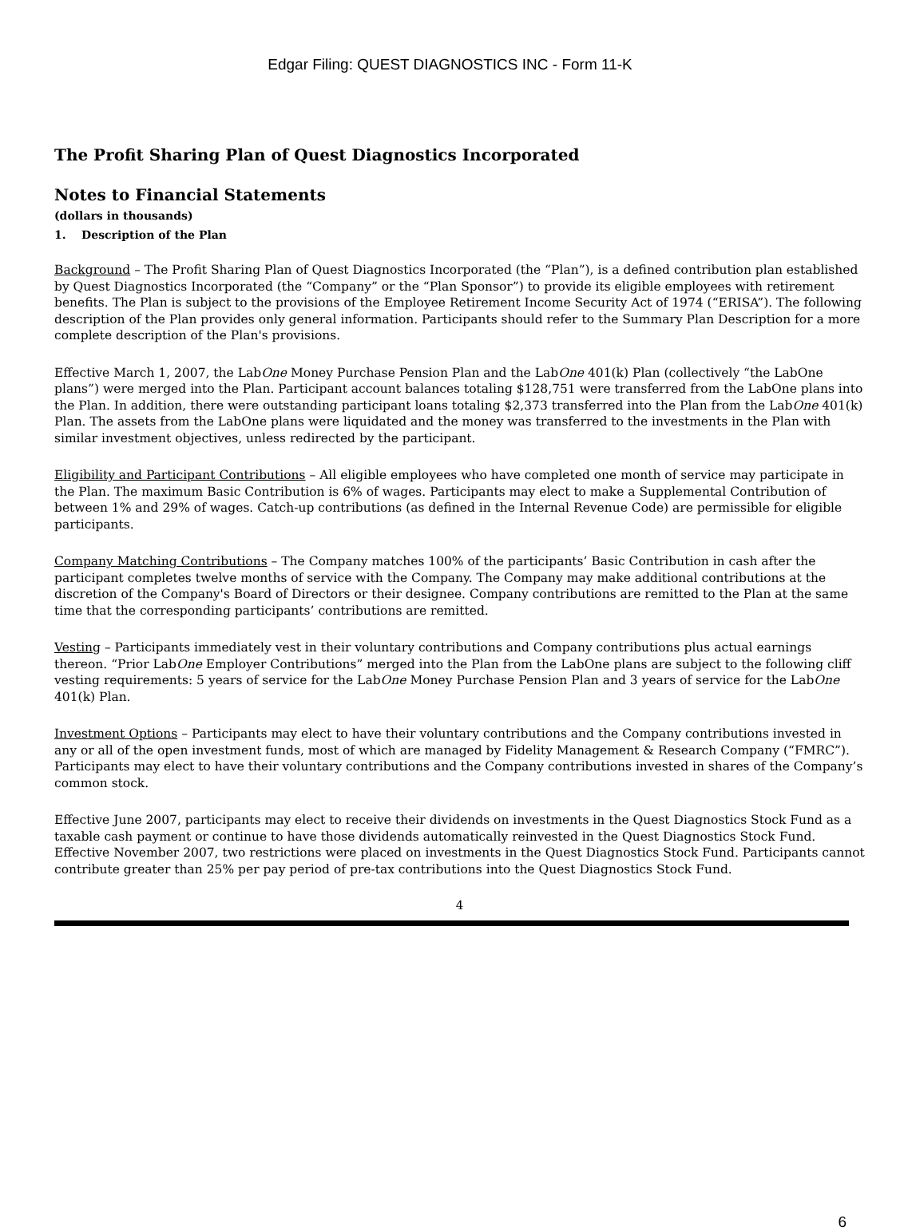Edgar Filing: QUEST DIAGNOSTICS INC - Form 11-K
The Profit Sharing Plan of Quest Diagnostics Incorporated
Notes to Financial Statements
(dollars in thousands)
1. Description of the Plan
Background – The Profit Sharing Plan of Quest Diagnostics Incorporated (the “Plan”), is a defined contribution plan established by Quest Diagnostics Incorporated (the “Company” or the “Plan Sponsor”) to provide its eligible employees with retirement benefits. The Plan is subject to the provisions of the Employee Retirement Income Security Act of 1974 (“ERISA”). The following description of the Plan provides only general information. Participants should refer to the Summary Plan Description for a more complete description of the Plan's provisions.
Effective March 1, 2007, the LabOne Money Purchase Pension Plan and the LabOne 401(k) Plan (collectively “the LabOne plans”) were merged into the Plan. Participant account balances totaling $128,751 were transferred from the LabOne plans into the Plan. In addition, there were outstanding participant loans totaling $2,373 transferred into the Plan from the LabOne 401(k) Plan. The assets from the LabOne plans were liquidated and the money was transferred to the investments in the Plan with similar investment objectives, unless redirected by the participant.
Eligibility and Participant Contributions – All eligible employees who have completed one month of service may participate in the Plan. The maximum Basic Contribution is 6% of wages. Participants may elect to make a Supplemental Contribution of between 1% and 29% of wages. Catch-up contributions (as defined in the Internal Revenue Code) are permissible for eligible participants.
Company Matching Contributions – The Company matches 100% of the participants’ Basic Contribution in cash after the participant completes twelve months of service with the Company. The Company may make additional contributions at the discretion of the Company's Board of Directors or their designee. Company contributions are remitted to the Plan at the same time that the corresponding participants’ contributions are remitted.
Vesting – Participants immediately vest in their voluntary contributions and Company contributions plus actual earnings thereon. “Prior LabOne Employer Contributions” merged into the Plan from the LabOne plans are subject to the following cliff vesting requirements: 5 years of service for the LabOne Money Purchase Pension Plan and 3 years of service for the LabOne 401(k) Plan.
Investment Options – Participants may elect to have their voluntary contributions and the Company contributions invested in any or all of the open investment funds, most of which are managed by Fidelity Management & Research Company (“FMRC”). Participants may elect to have their voluntary contributions and the Company contributions invested in shares of the Company’s common stock.
Effective June 2007, participants may elect to receive their dividends on investments in the Quest Diagnostics Stock Fund as a taxable cash payment or continue to have those dividends automatically reinvested in the Quest Diagnostics Stock Fund. Effective November 2007, two restrictions were placed on investments in the Quest Diagnostics Stock Fund. Participants cannot contribute greater than 25% per pay period of pre-tax contributions into the Quest Diagnostics Stock Fund.
4
6